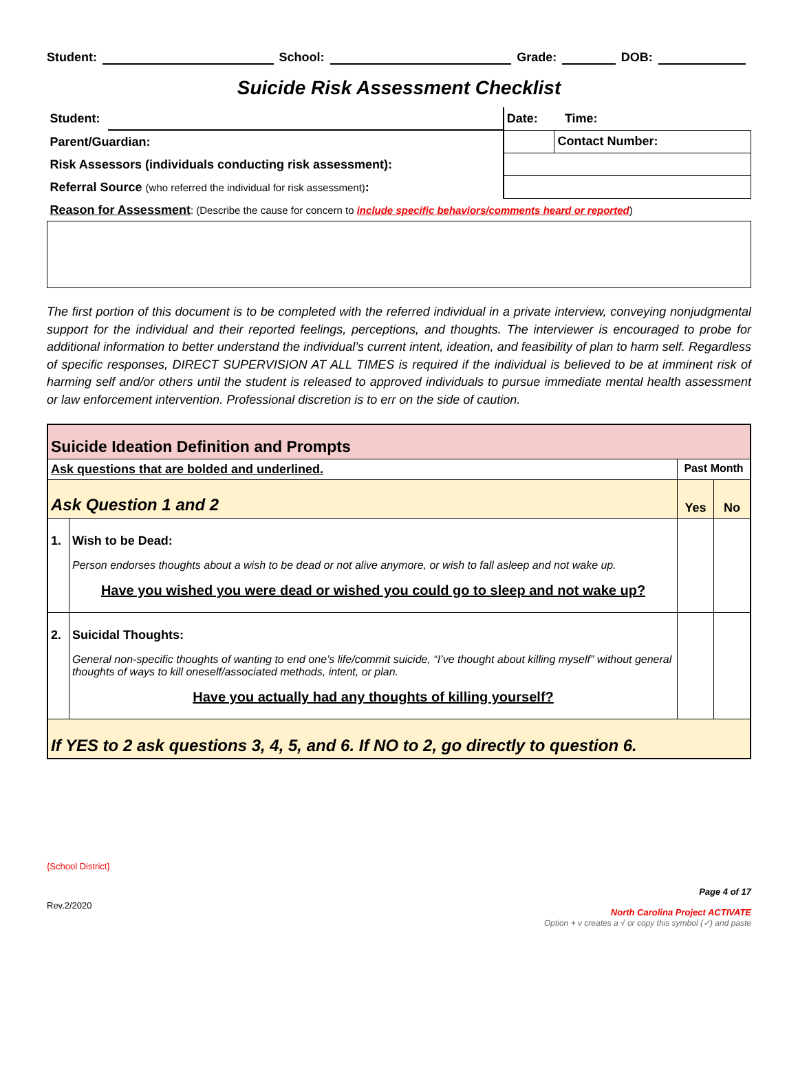Student: School: Grade: DOB:
Suicide Risk Assessment Checklist
| Student: | | | Date: | | Time: | |
| Parent/Guardian: | | | | Contact Number: | | |
| Risk Assessors (individuals conducting risk assessment): | | | | | | |
| Referral Source (who referred the individual for risk assessment) : | | | | | | |
| Reason for Assessment : (Describe the cause for concern to include specific behaviors/comments heard or reported ) | | | | | | |
The first portion of this document is to be completed with the referred individual in a private interview, conveying nonjudgmental support for the individual and their reported feelings, perceptions, and thoughts. The interviewer is encouraged to probe for additional information to better understand the individual’s current intent, ideation, and feasibility of plan to harm self. Regardless of specific responses, DIRECT SUPERVISION AT ALL TIMES is required if the individual is believed to be at imminent risk of harming self and/or others until the student is released to approved individuals to pursue immediate mental health assessment or law enforcement intervention. Professional discretion is to err on the side of caution.
| Suicide Ideation Definition and Prompts | | | |
| Ask questions that are bolded and underlined. | | Past Month | |
| Ask Question 1 and 2 | | Yes | No |
| 1. | Wish to be Dead: Person endorses thoughts about a wish to be dead or not alive anymore, or wish to fall asleep and not wake up. Have you wished you were dead or wished you could go to sleep and not wake up? | | |
| 2. | Suicidal Thoughts: General non-specific thoughts of wanting to end one’s life/commit suicide, “I’ve thought about killing myself” without general thoughts of ways to kill oneself/associated methods, intent, or plan. Have you actually had any thoughts of killing yourself? | | |
| If YES to 2 ask questions 3, 4, 5, and 6. If NO to 2, go directly to question 6. | | | |
{School District}
Rev.2/2020 Page 4 of 17
North Carolina Project ACTIVATE
Option + v creates a √ or copy this symbol (✓) and paste